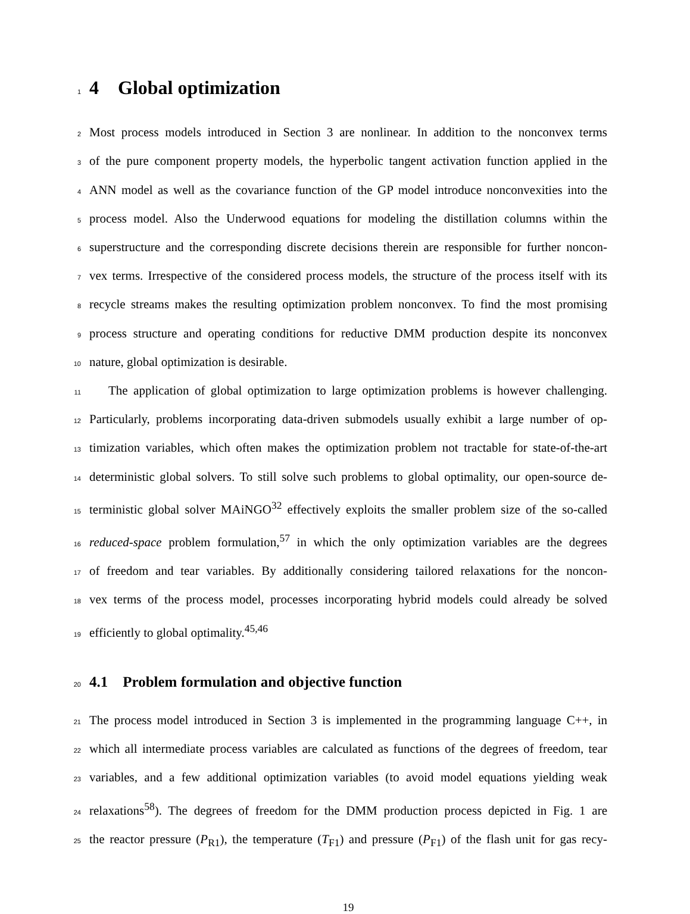1
4 Global optimization
2 Most process models introduced in Section 3 are nonlinear. In addition to the nonconvex terms
3 of the pure component property models, the hyperbolic tangent activation function applied in the
4 ANN model as well as the covariance function of the GP model introduce nonconvexities into the
5 process model. Also the Underwood equations for modeling the distillation columns within the
6 superstructure and the corresponding discrete decisions therein are responsible for further noncon-
7 vex terms. Irrespective of the considered process models, the structure of the process itself with its
8 recycle streams makes the resulting optimization problem nonconvex. To find the most promising
9 process structure and operating conditions for reductive DMM production despite its nonconvex
10 nature, global optimization is desirable.
11 The application of global optimization to large optimization problems is however challenging.
12 Particularly, problems incorporating data-driven submodels usually exhibit a large number of op-
13 timization variables, which often makes the optimization problem not tractable for state-of-the-art
14 deterministic global solvers. To still solve such problems to global optimality, our open-source de-
15 terministic global solver MAiNGO<sup>32</sup> effectively exploits the smaller problem size of the so-called
16 reduced-space problem formulation,<sup>57</sup> in which the only optimization variables are the degrees
17 of freedom and tear variables. By additionally considering tailored relaxations for the noncon-
18 vex terms of the process model, processes incorporating hybrid models could already be solved
19 efficiently to global optimality.<sup>45,46</sup>
20
4.1 Problem formulation and objective function
21 The process model introduced in Section 3 is implemented in the programming language C++, in
22 which all intermediate process variables are calculated as functions of the degrees of freedom, tear
23 variables, and a few additional optimization variables (to avoid model equations yielding weak
24 relaxations<sup>58</sup>). The degrees of freedom for the DMM production process depicted in Fig. 1 are
25 the reactor pressure (P<sub>R1</sub>), the temperature (T<sub>F1</sub>) and pressure (P<sub>F1</sub>) of the flash unit for gas recy-
19